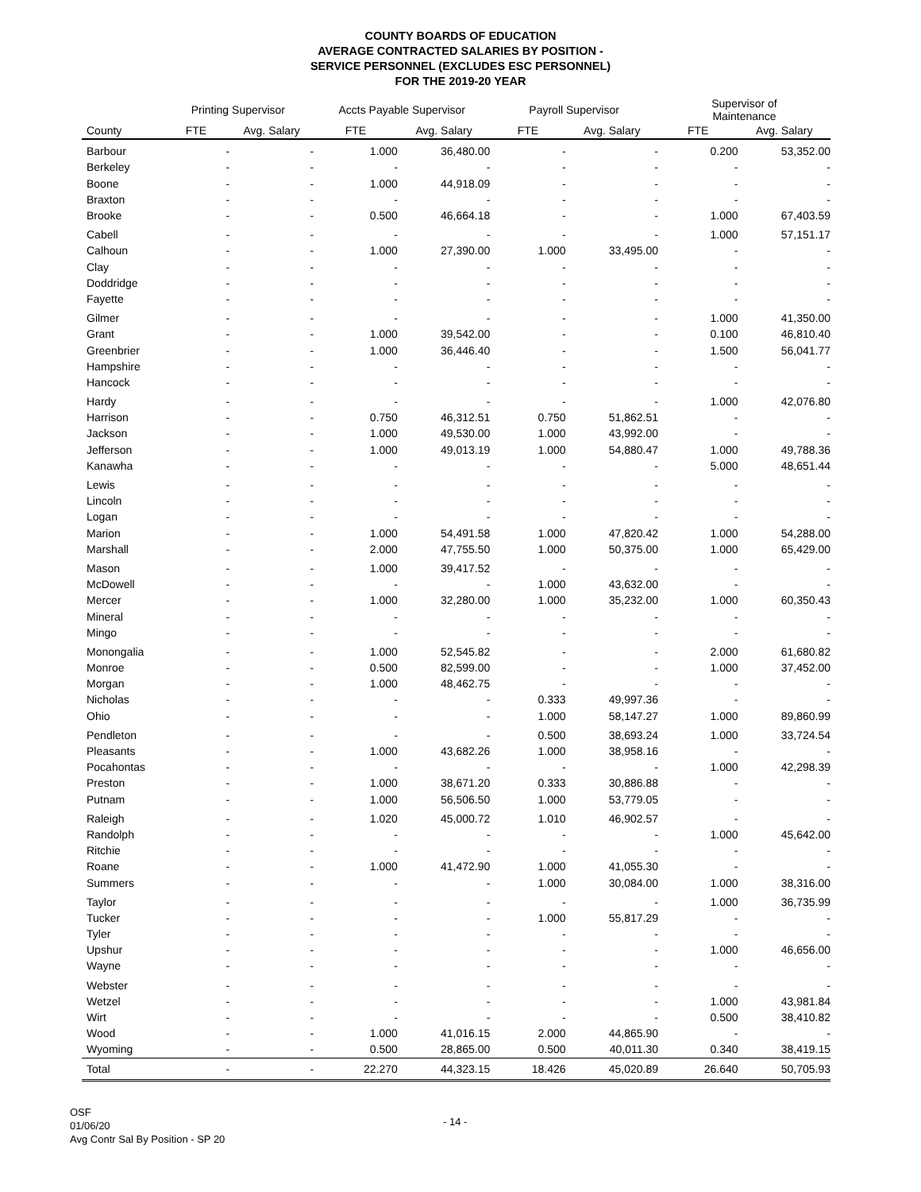COUNTY BOARDS OF EDUCATION
AVERAGE CONTRACTED SALARIES BY POSITION -
SERVICE PERSONNEL (EXCLUDES ESC PERSONNEL)
FOR THE 2019-20 YEAR
| | Printing Supervisor | | Accts Payable Supervisor | | Payroll Supervisor | | Supervisor of Maintenance | |
| --- | --- | --- | --- | --- | --- | --- | --- | --- |
| County | FTE | Avg. Salary | FTE | Avg. Salary | FTE | Avg. Salary | FTE | Avg. Salary |
| Barbour | - | - | 1.000 | 36,480.00 | - | - | 0.200 | 53,352.00 |
| Berkeley | - | - | - | - | - | - | - | - |
| Boone | - | - | 1.000 | 44,918.09 | - | - | - | - |
| Braxton | - | - | - | - | - | - | - | - |
| Brooke | - | - | 0.500 | 46,664.18 | - | - | 1.000 | 67,403.59 |
| Cabell | - | - | - | - | - | - | 1.000 | 57,151.17 |
| Calhoun | - | - | 1.000 | 27,390.00 | 1.000 | 33,495.00 | - | - |
| Clay | - | - | - | - | - | - | - | - |
| Doddridge | - | - | - | - | - | - | - | - |
| Fayette | - | - | - | - | - | - | - | - |
| Gilmer | - | - | - | - | - | - | 1.000 | 41,350.00 |
| Grant | - | - | 1.000 | 39,542.00 | - | - | 0.100 | 46,810.40 |
| Greenbrier | - | - | 1.000 | 36,446.40 | - | - | 1.500 | 56,041.77 |
| Hampshire | - | - | - | - | - | - | - | - |
| Hancock | - | - | - | - | - | - | - | - |
| Hardy | - | - | - | - | - | - | 1.000 | 42,076.80 |
| Harrison | - | - | 0.750 | 46,312.51 | 0.750 | 51,862.51 | - | - |
| Jackson | - | - | 1.000 | 49,530.00 | 1.000 | 43,992.00 | - | - |
| Jefferson | - | - | 1.000 | 49,013.19 | 1.000 | 54,880.47 | 1.000 | 49,788.36 |
| Kanawha | - | - | - | - | - | - | 5.000 | 48,651.44 |
| Lewis | - | - | - | - | - | - | - | - |
| Lincoln | - | - | - | - | - | - | - | - |
| Logan | - | - | - | - | - | - | - | - |
| Marion | - | - | 1.000 | 54,491.58 | 1.000 | 47,820.42 | 1.000 | 54,288.00 |
| Marshall | - | - | 2.000 | 47,755.50 | 1.000 | 50,375.00 | 1.000 | 65,429.00 |
| Mason | - | - | 1.000 | 39,417.52 | - | - | - | - |
| McDowell | - | - | - | - | 1.000 | 43,632.00 | - | - |
| Mercer | - | - | 1.000 | 32,280.00 | 1.000 | 35,232.00 | 1.000 | 60,350.43 |
| Mineral | - | - | - | - | - | - | - | - |
| Mingo | - | - | - | - | - | - | - | - |
| Monongalia | - | - | 1.000 | 52,545.82 | - | - | 2.000 | 61,680.82 |
| Monroe | - | - | 0.500 | 82,599.00 | - | - | 1.000 | 37,452.00 |
| Morgan | - | - | 1.000 | 48,462.75 | - | - | - | - |
| Nicholas | - | - | - | - | 0.333 | 49,997.36 | - | - |
| Ohio | - | - | - | - | 1.000 | 58,147.27 | 1.000 | 89,860.99 |
| Pendleton | - | - | - | - | 0.500 | 38,693.24 | 1.000 | 33,724.54 |
| Pleasants | - | - | 1.000 | 43,682.26 | 1.000 | 38,958.16 | - | - |
| Pocahontas | - | - | - | - | - | - | 1.000 | 42,298.39 |
| Preston | - | - | 1.000 | 38,671.20 | 0.333 | 30,886.88 | - | - |
| Putnam | - | - | 1.000 | 56,506.50 | 1.000 | 53,779.05 | - | - |
| Raleigh | - | - | 1.020 | 45,000.72 | 1.010 | 46,902.57 | - | - |
| Randolph | - | - | - | - | - | - | 1.000 | 45,642.00 |
| Ritchie | - | - | - | - | - | - | - | - |
| Roane | - | - | 1.000 | 41,472.90 | 1.000 | 41,055.30 | - | - |
| Summers | - | - | - | - | 1.000 | 30,084.00 | 1.000 | 38,316.00 |
| Taylor | - | - | - | - | - | - | 1.000 | 36,735.99 |
| Tucker | - | - | - | - | 1.000 | 55,817.29 | - | - |
| Tyler | - | - | - | - | - | - | - | - |
| Upshur | - | - | - | - | - | - | 1.000 | 46,656.00 |
| Wayne | - | - | - | - | - | - | - | - |
| Webster | - | - | - | - | - | - | - | - |
| Wetzel | - | - | - | - | - | - | 1.000 | 43,981.84 |
| Wirt | - | - | - | - | - | - | 0.500 | 38,410.82 |
| Wood | - | - | 1.000 | 41,016.15 | 2.000 | 44,865.90 | - | - |
| Wyoming | - | - | 0.500 | 28,865.00 | 0.500 | 40,011.30 | 0.340 | 38,419.15 |
| Total | - | - | 22.270 | 44,323.15 | 18.426 | 45,020.89 | 26.640 | 50,705.93 |
OSF
01/06/20
Avg Contr Sal By Position - SP 20
- 14 -